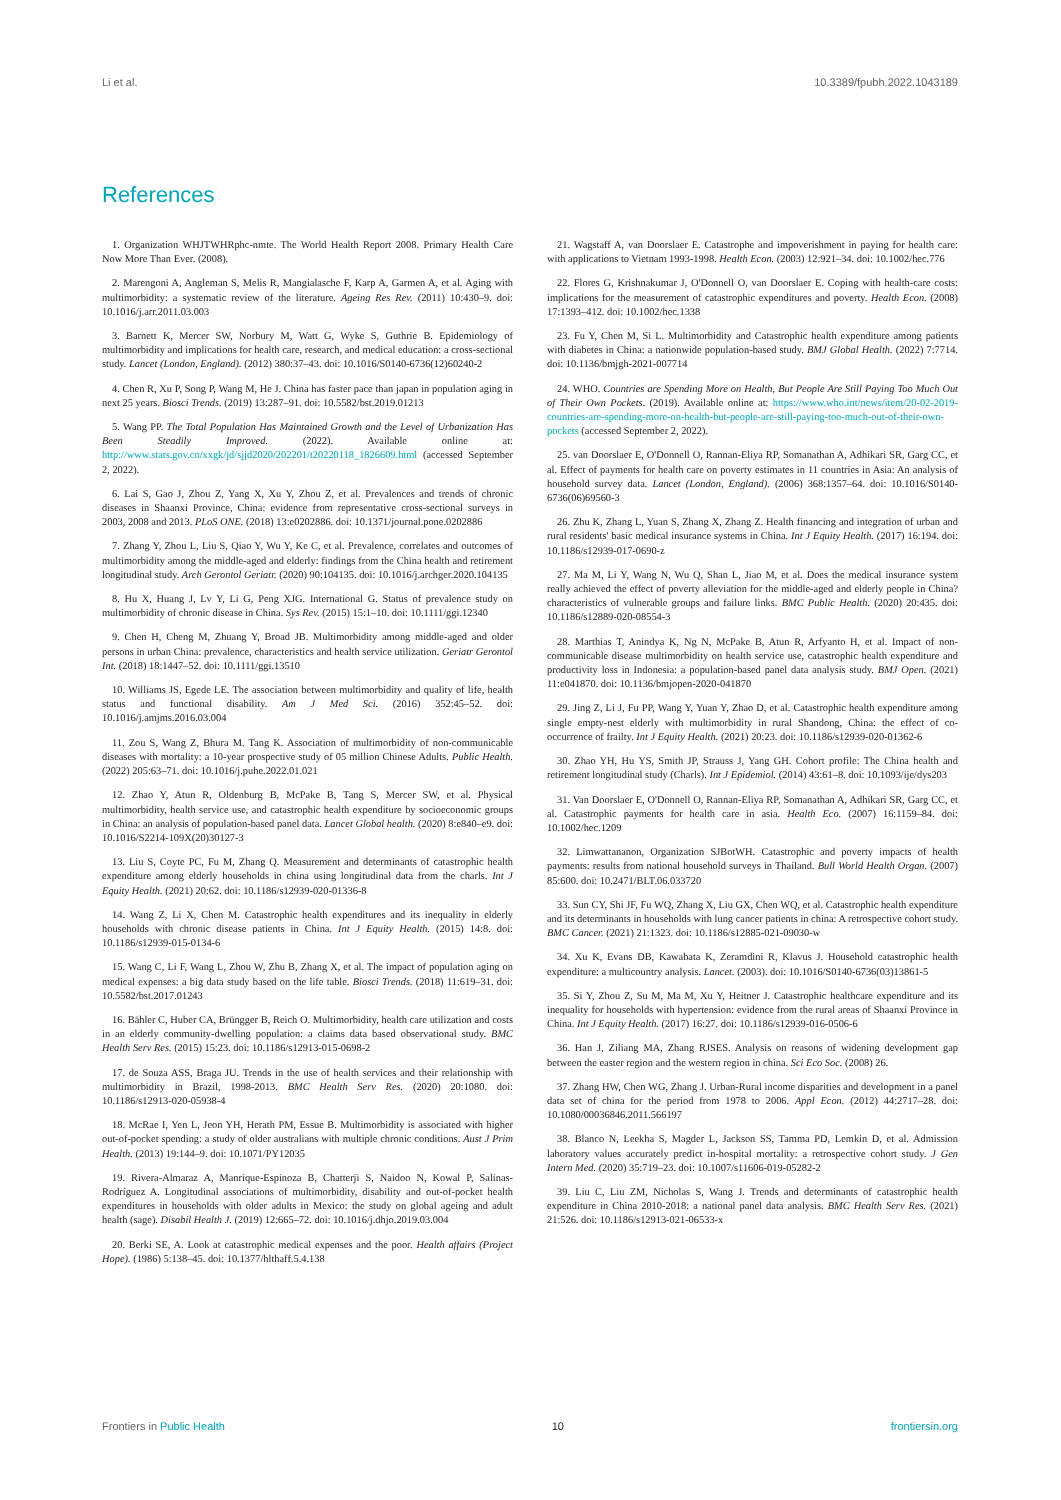Li et al. 10.3389/fpubh.2022.1043189
References
1. Organization WHJTWHRphc-nmte. The World Health Report 2008. Primary Health Care Now More Than Ever. (2008).
2. Marengoni A, Angleman S, Melis R, Mangialasche F, Karp A, Garmen A, et al. Aging with multimorbidity: a systematic review of the literature. Ageing Res Rev. (2011) 10:430–9. doi: 10.1016/j.arr.2011.03.003
3. Barnett K, Mercer SW, Norbury M, Watt G, Wyke S, Guthrie B. Epidemiology of multimorbidity and implications for health care, research, and medical education: a cross-sectional study. Lancet (London, England). (2012) 380:37–43. doi: 10.1016/S0140-6736(12)60240-2
4. Chen R, Xu P, Song P, Wang M, He J. China has faster pace than japan in population aging in next 25 years. Biosci Trends. (2019) 13:287–91. doi: 10.5582/bst.2019.01213
5. Wang PP. The Total Population Has Maintained Growth and the Level of Urbanization Has Been Steadily Improved. (2022). Available online at: http://www.stats.gov.cn/xxgk/jd/sjjd2020/202201/t20220118_1826609.html (accessed September 2, 2022).
6. Lai S, Gao J, Zhou Z, Yang X, Xu Y, Zhou Z, et al. Prevalences and trends of chronic diseases in Shaanxi Province, China: evidence from representative cross-sectional surveys in 2003, 2008 and 2013. PLoS ONE. (2018) 13:e0202886. doi: 10.1371/journal.pone.0202886
7. Zhang Y, Zhou L, Liu S, Qiao Y, Wu Y, Ke C, et al. Prevalence, correlates and outcomes of multimorbidity among the middle-aged and elderly: findings from the China health and retirement longitudinal study. Arch Gerontol Geriatr. (2020) 90:104135. doi: 10.1016/j.archger.2020.104135
8. Hu X, Huang J, Lv Y, Li G, Peng XJG. International G. Status of prevalence study on multimorbidity of chronic disease in China. Sys Rev. (2015) 15:1–10. doi: 10.1111/ggi.12340
9. Chen H, Cheng M, Zhuang Y, Broad JB. Multimorbidity among middle-aged and older persons in urban China: prevalence, characteristics and health service utilization. Geriatr Gerontol Int. (2018) 18:1447–52. doi: 10.1111/ggi.13510
10. Williams JS, Egede LE. The association between multimorbidity and quality of life, health status and functional disability. Am J Med Sci. (2016) 352:45–52. doi: 10.1016/j.amjms.2016.03.004
11. Zou S, Wang Z, Bhura M. Tang K. Association of multimorbidity of non-communicable diseases with mortality: a 10-year prospective study of 05 million Chinese Adults. Public Health. (2022) 205:63–71. doi: 10.1016/j.puhe.2022.01.021
12. Zhao Y, Atun R, Oldenburg B, McPake B, Tang S, Mercer SW, et al. Physical multimorbidity, health service use, and catastrophic health expenditure by socioeconomic groups in China: an analysis of population-based panel data. Lancet Global health. (2020) 8:e840–e9. doi: 10.1016/S2214-109X(20)30127-3
13. Liu S, Coyte PC, Fu M, Zhang Q. Measurement and determinants of catastrophic health expenditure among elderly households in china using longitudinal data from the charls. Int J Equity Health. (2021) 20:62. doi: 10.1186/s12939-020-01336-8
14. Wang Z, Li X, Chen M. Catastrophic health expenditures and its inequality in elderly households with chronic disease patients in China. Int J Equity Health. (2015) 14:8. doi: 10.1186/s12939-015-0134-6
15. Wang C, Li F, Wang L, Zhou W, Zhu B, Zhang X, et al. The impact of population aging on medical expenses: a big data study based on the life table. Biosci Trends. (2018) 11:619–31. doi: 10.5582/bst.2017.01243
16. Bähler C, Huber CA, Brüngger B, Reich O. Multimorbidity, health care utilization and costs in an elderly community-dwelling population: a claims data based observational study. BMC Health Serv Res. (2015) 15:23. doi: 10.1186/s12913-015-0698-2
17. de Souza ASS, Braga JU. Trends in the use of health services and their relationship with multimorbidity in Brazil, 1998-2013. BMC Health Serv Res. (2020) 20:1080. doi: 10.1186/s12913-020-05938-4
18. McRae I, Yen L, Jeon YH, Herath PM, Essue B. Multimorbidity is associated with higher out-of-pocket spending: a study of older australians with multiple chronic conditions. Aust J Prim Health. (2013) 19:144–9. doi: 10.1071/PY12035
19. Rivera-Almaraz A, Manrique-Espinoza B, Chatterji S, Naidoo N, Kowal P, Salinas-Rodríguez A. Longitudinal associations of multimorbidity, disability and out-of-pocket health expenditures in households with older adults in Mexico: the study on global ageing and adult health (sage). Disabil Health J. (2019) 12:665–72. doi: 10.1016/j.dhjo.2019.03.004
20. Berki SE, A. Look at catastrophic medical expenses and the poor. Health affairs (Project Hope). (1986) 5:138–45. doi: 10.1377/hlthaff.5.4.138
21. Wagstaff A, van Doorslaer E. Catastrophe and impoverishment in paying for health care: with applications to Vietnam 1993-1998. Health Econ. (2003) 12:921–34. doi: 10.1002/hec.776
22. Flores G, Krishnakumar J, O'Donnell O, van Doorslaer E. Coping with health-care costs: implications for the measurement of catastrophic expenditures and poverty. Health Econ. (2008) 17:1393–412. doi: 10.1002/hec.1338
23. Fu Y, Chen M, Si L. Multimorbidity and Catastrophic health expenditure among patients with diabetes in China: a nationwide population-based study. BMJ Global Health. (2022) 7:7714. doi: 10.1136/bmjgh-2021-007714
24. WHO. Countries are Spending More on Health, But People Are Still Paying Too Much Out of Their Own Pockets. (2019). Available online at: https://www.who.int/news/item/20-02-2019-countries-are-spending-more-on-health-but-people-are-still-paying-too-much-out-of-their-own-pockets (accessed September 2, 2022).
25. van Doorslaer E, O'Donnell O, Rannan-Eliya RP, Somanathan A, Adhikari SR, Garg CC, et al. Effect of payments for health care on poverty estimates in 11 countries in Asia: An analysis of household survey data. Lancet (London, England). (2006) 368:1357–64. doi: 10.1016/S0140-6736(06)69560-3
26. Zhu K, Zhang L, Yuan S, Zhang X, Zhang Z. Health financing and integration of urban and rural residents' basic medical insurance systems in China. Int J Equity Health. (2017) 16:194. doi: 10.1186/s12939-017-0690-z
27. Ma M, Li Y, Wang N, Wu Q, Shan L, Jiao M, et al. Does the medical insurance system really achieved the effect of poverty alleviation for the middle-aged and elderly people in China? characteristics of vulnerable groups and failure links. BMC Public Health. (2020) 20:435. doi: 10.1186/s12889-020-08554-3
28. Marthias T, Anindya K, Ng N, McPake B, Atun R, Arfyanto H, et al. Impact of non-communicable disease multimorbidity on health service use, catastrophic health expenditure and productivity loss in Indonesia: a population-based panel data analysis study. BMJ Open. (2021) 11:e041870. doi: 10.1136/bmjopen-2020-041870
29. Jing Z, Li J, Fu PP, Wang Y, Yuan Y, Zhao D, et al. Catastrophic health expenditure among single empty-nest elderly with multimorbidity in rural Shandong, China: the effect of co-occurrence of frailty. Int J Equity Health. (2021) 20:23. doi: 10.1186/s12939-020-01362-6
30. Zhao YH, Hu YS, Smith JP, Strauss J, Yang GH. Cohort profile: The China health and retirement longitudinal study (Charls). Int J Epidemiol. (2014) 43:61–8. doi: 10.1093/ije/dys203
31. Van Doorslaer E, O'Donnell O, Rannan-Eliya RP, Somanathan A, Adhikari SR, Garg CC, et al. Catastrophic payments for health care in asia. Health Eco. (2007) 16:1159–84. doi: 10.1002/hec.1209
32. Limwattananon, Organization SJBotWH. Catastrophic and poverty impacts of health payments: results from national household surveys in Thailand. Bull World Health Organ. (2007) 85:600. doi: 10.2471/BLT.06.033720
33. Sun CY, Shi JF, Fu WQ, Zhang X, Liu GX, Chen WQ, et al. Catastrophic health expenditure and its determinants in households with lung cancer patients in china: A retrospective cohort study. BMC Cancer. (2021) 21:1323. doi: 10.1186/s12885-021-09030-w
34. Xu K, Evans DB, Kawabata K, Zeramdini R, Klavus J. Household catastrophic health expenditure: a multicountry analysis. Lancet. (2003). doi: 10.1016/S0140-6736(03)13861-5
35. Si Y, Zhou Z, Su M, Ma M, Xu Y, Heitner J. Catastrophic healthcare expenditure and its inequality for households with hypertension: evidence from the rural areas of Shaanxi Province in China. Int J Equity Health. (2017) 16:27. doi: 10.1186/s12939-016-0506-6
36. Han J, Ziliang MA, Zhang RJSES. Analysis on reasons of widening development gap between the easter region and the western region in china. Sci Eco Soc. (2008) 26.
37. Zhang HW, Chen WG, Zhang J. Urban-Rural income disparities and development in a panel data set of china for the period from 1978 to 2006. Appl Econ. (2012) 44:2717–28. doi: 10.1080/00036846.2011.566197
38. Blanco N, Leekha S, Magder L, Jackson SS, Tamma PD, Lemkin D, et al. Admission laboratory values accurately predict in-hospital mortality: a retrospective cohort study. J Gen Intern Med. (2020) 35:719–23. doi: 10.1007/s11606-019-05282-2
39. Liu C, Liu ZM, Nicholas S, Wang J. Trends and determinants of catastrophic health expenditure in China 2010-2018: a national panel data analysis. BMC Health Serv Res. (2021) 21:526. doi: 10.1186/s12913-021-06533-x
Frontiers in Public Health 10 frontiersin.org